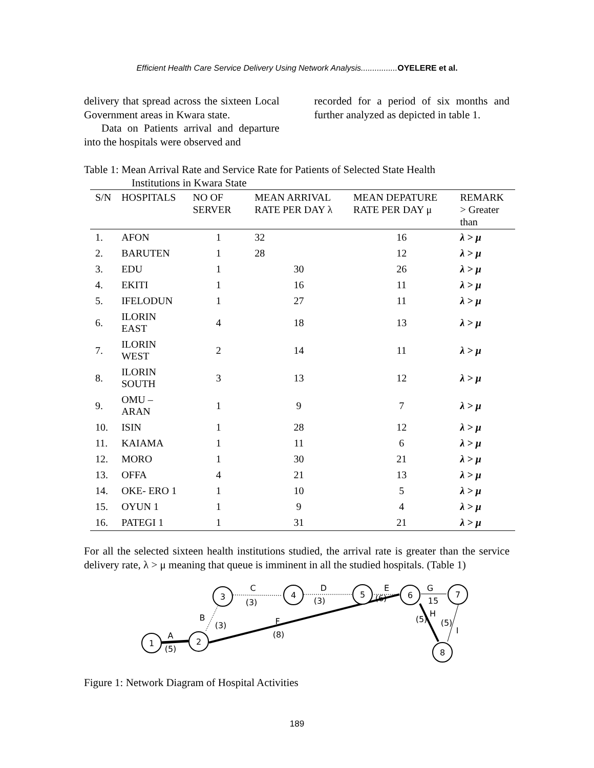Efficient Health Care Service Delivery Using Network Analysis................OYELERE et al.
delivery that spread across the sixteen Local Government areas in Kwara state.
Data on Patients arrival and departure into the hospitals were observed and
recorded for a period of six months and further analyzed as depicted in table 1.
Table 1: Mean Arrival Rate and Service Rate for Patients of Selected State Health
Institutions in Kwara State
| S/N | HOSPITALS | NO OF SERVER | MEAN ARRIVAL RATE PER DAY λ | MEAN DEPATURE RATE PER DAY μ | REMARK > Greater than |
| --- | --- | --- | --- | --- | --- |
| 1. | AFON | 1 | 32 | 16 | λ > μ |
| 2. | BARUTEN | 1 | 28 | 12 | λ > μ |
| 3. | EDU | 1 | 30 | 26 | λ > μ |
| 4. | EKITI | 1 | 16 | 11 | λ > μ |
| 5. | IFELODUN | 1 | 27 | 11 | λ > μ |
| 6. | ILORIN EAST | 4 | 18 | 13 | λ > μ |
| 7. | ILORIN WEST | 2 | 14 | 11 | λ > μ |
| 8. | ILORIN SOUTH | 3 | 13 | 12 | λ > μ |
| 9. | OMU – ARAN | 1 | 9 | 7 | λ > μ |
| 10. | ISIN | 1 | 28 | 12 | λ > μ |
| 11. | KAIAMA | 1 | 11 | 6 | λ > μ |
| 12. | MORO | 1 | 30 | 21 | λ > μ |
| 13. | OFFA | 4 | 21 | 13 | λ > μ |
| 14. | OKE- ERO 1 | 1 | 10 | 5 | λ > μ |
| 15. | OYUN 1 | 1 | 9 | 4 | λ > μ |
| 16. | PATEGI 1 | 1 | 31 | 21 | λ > μ |
For all the selected sixteen health institutions studied, the arrival rate is greater than the service delivery rate, λ > μ meaning that queue is imminent in all the studied hospitals. (Table 1)
1
2
3
4
5
6
7
8
A
(5)
B
(3)
C
(3)
D
(3)
E
(6)
F
(8)
G
15
H
(5)
(5)
I
Figure 1: Network Diagram of Hospital Activities
189